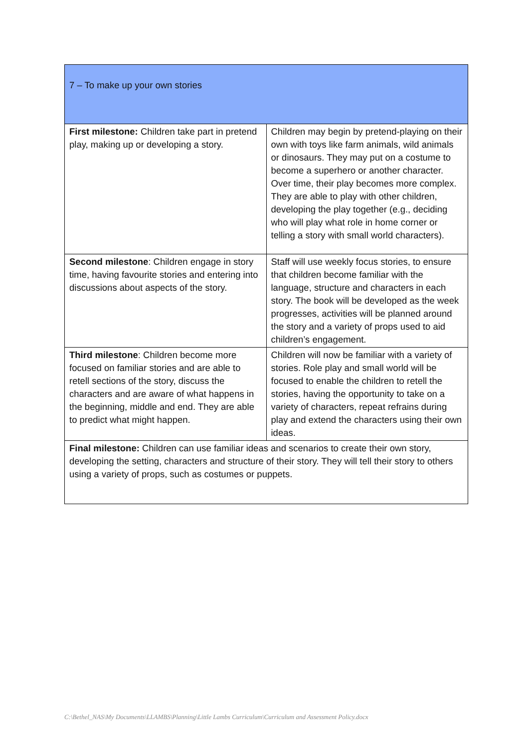| 7 – To make up your own stories | |
| First milestone: Children take part in pretend play, making up or developing a story. | Children may begin by pretend-playing on their own with toys like farm animals, wild animals or dinosaurs. They may put on a costume to become a superhero or another character. Over time, their play becomes more complex. They are able to play with other children, developing the play together (e.g., deciding who will play what role in home corner or telling a story with small world characters). |
| Second milestone : Children engage in story time, having favourite stories and entering into discussions about aspects of the story. | Staff will use weekly focus stories, to ensure that children become familiar with the language, structure and characters in each story. The book will be developed as the week progresses, activities will be planned around the story and a variety of props used to aid children’s engagement. |
| Third milestone : Children become more focused on familiar stories and are able to retell sections of the story, discuss the characters and are aware of what happens in the beginning, middle and end. They are able to predict what might happen. | Children will now be familiar with a variety of stories. Role play and small world will be focused to enable the children to retell the stories, having the opportunity to take on a variety of characters, repeat refrains during play and extend the characters using their own ideas. |
| Final milestone: Children can use familiar ideas and scenarios to create their own story, developing the setting, characters and structure of their story. They will tell their story to others using a variety of props, such as costumes or puppets. | |
C:\Bethel_NAS\My Documents\LLAMBS\Planning\Little Lambs Curriculum\Curriculum and Assessment Policy.docx